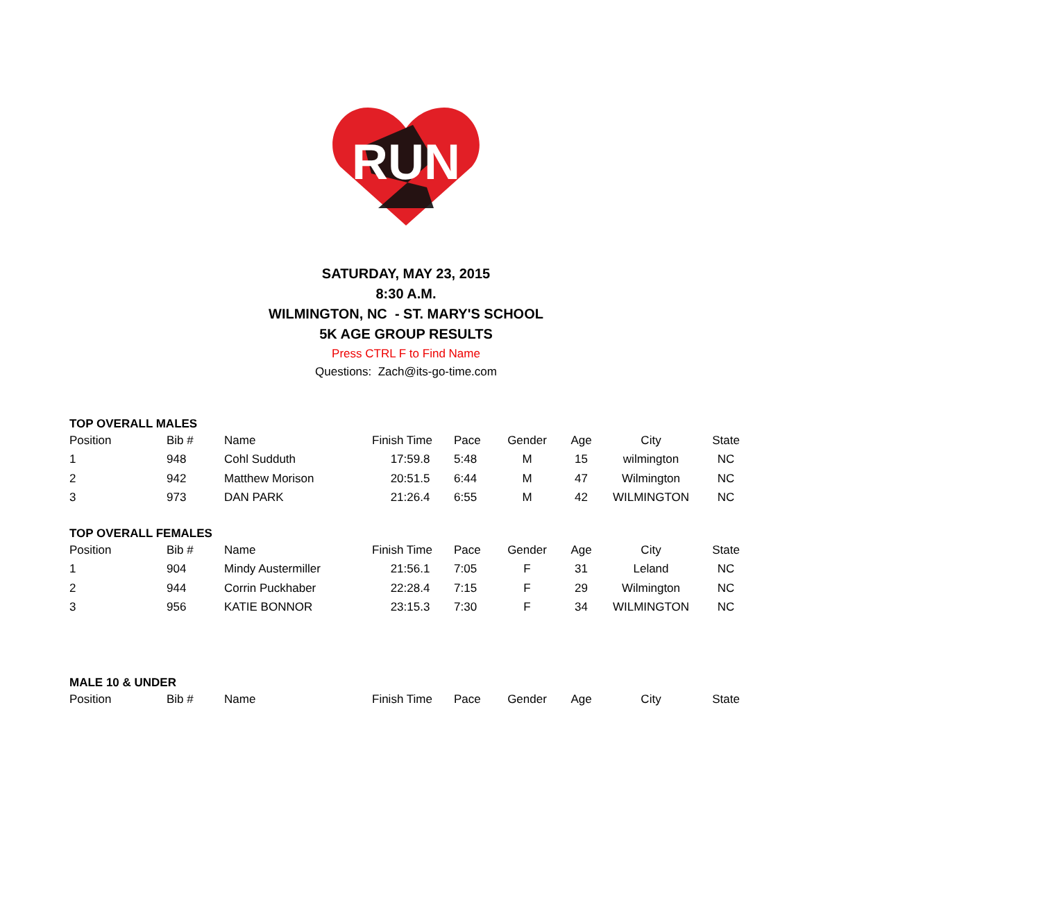RUN
SATURDAY, MAY 23, 2015
8:30 A.M.
WILMINGTON, NC - ST. MARY'S SCHOOL
5K AGE GROUP RESULTS
Press CTRL F to Find Name
Questions: Zach@its-go-time.com
TOP OVERALL MALES
| Position | Bib # | Name | Finish Time | Pace | Gender | Age | City | State |
| 1 | 948 | Cohl Sudduth | 17:59.8 | 5:48 | M | 15 | wilmington | NC |
| 2 | 942 | Matthew Morison | 20:51.5 | 6:44 | M | 47 | Wilmington | NC |
| 3 | 973 | DAN PARK | 21:26.4 | 6:55 | M | 42 | WILMINGTON | NC |
TOP OVERALL FEMALES
| Position | Bib # | Name | Finish Time | Pace | Gender | Age | City | State |
| 1 | 904 | Mindy Austermiller | 21:56.1 | 7:05 | F | 31 | Leland | NC |
| 2 | 944 | Corrin Puckhaber | 22:28.4 | 7:15 | F | 29 | Wilmington | NC |
| 3 | 956 | KATIE BONNOR | 23:15.3 | 7:30 | F | 34 | WILMINGTON | NC |
MALE 10 & UNDER
| Position | Bib # | Name | Finish Time | Pace | Gender | Age | City | State |